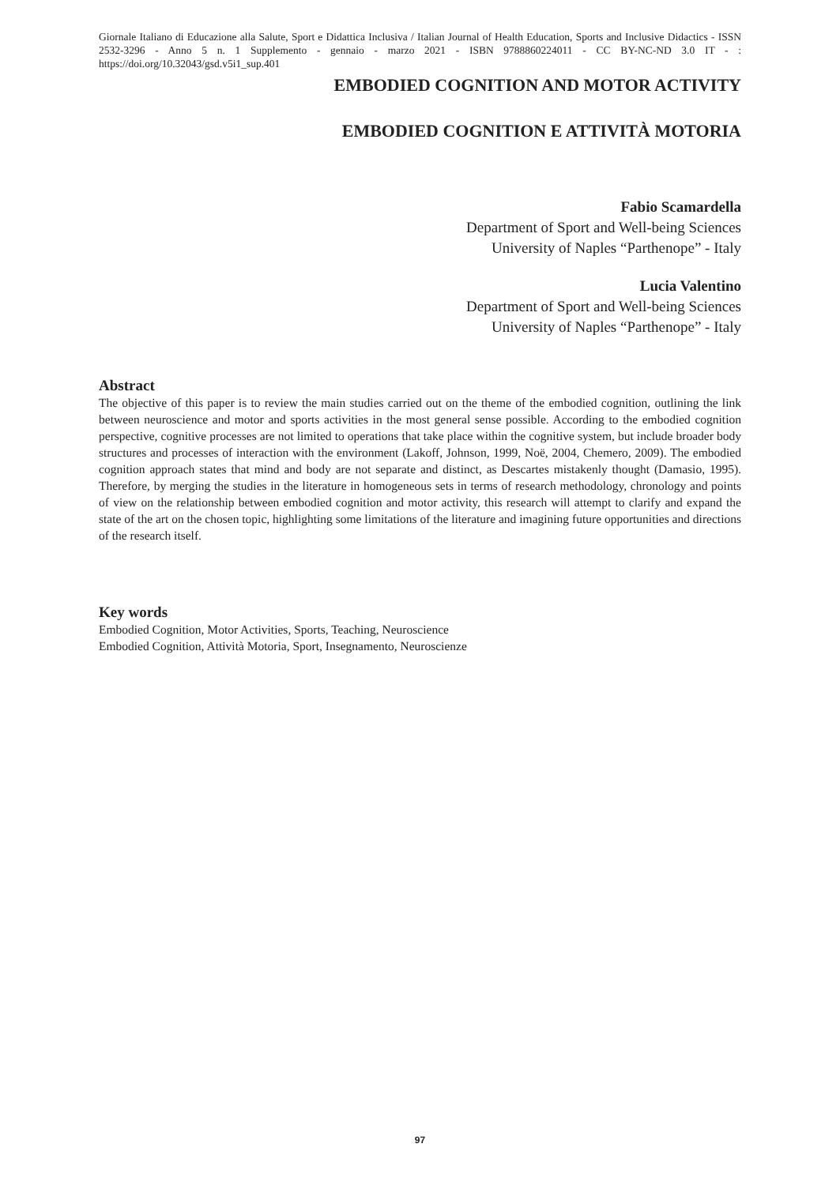Giornale Italiano di Educazione alla Salute, Sport e Didattica Inclusiva / Italian Journal of Health Education, Sports and Inclusive Didactics - ISSN 2532-3296 - Anno 5 n. 1 Supplemento - gennaio - marzo 2021 - ISBN 9788860224011 - CC BY-NC-ND 3.0 IT - : https://doi.org/10.32043/gsd.v5i1_sup.401
EMBODIED COGNITION AND MOTOR ACTIVITY
EMBODIED COGNITION E ATTIVITÀ MOTORIA
Fabio Scamardella
Department of Sport and Well-being Sciences
University of Naples “Parthenope” - Italy
Lucia Valentino
Department of Sport and Well-being Sciences
University of Naples “Parthenope” - Italy
Abstract
The objective of this paper is to review the main studies carried out on the theme of the embodied cognition, outlining the link between neuroscience and motor and sports activities in the most general sense possible. According to the embodied cognition perspective, cognitive processes are not limited to operations that take place within the cognitive system, but include broader body structures and processes of interaction with the environment (Lakoff, Johnson, 1999, Noë, 2004, Chemero, 2009). The embodied cognition approach states that mind and body are not separate and distinct, as Descartes mistakenly thought (Damasio, 1995). Therefore, by merging the studies in the literature in homogeneous sets in terms of research methodology, chronology and points of view on the relationship between embodied cognition and motor activity, this research will attempt to clarify and expand the state of the art on the chosen topic, highlighting some limitations of the literature and imagining future opportunities and directions of the research itself.
Key words
Embodied Cognition, Motor Activities, Sports, Teaching, Neuroscience
Embodied Cognition, Attività Motoria, Sport, Insegnamento, Neuroscienze
97